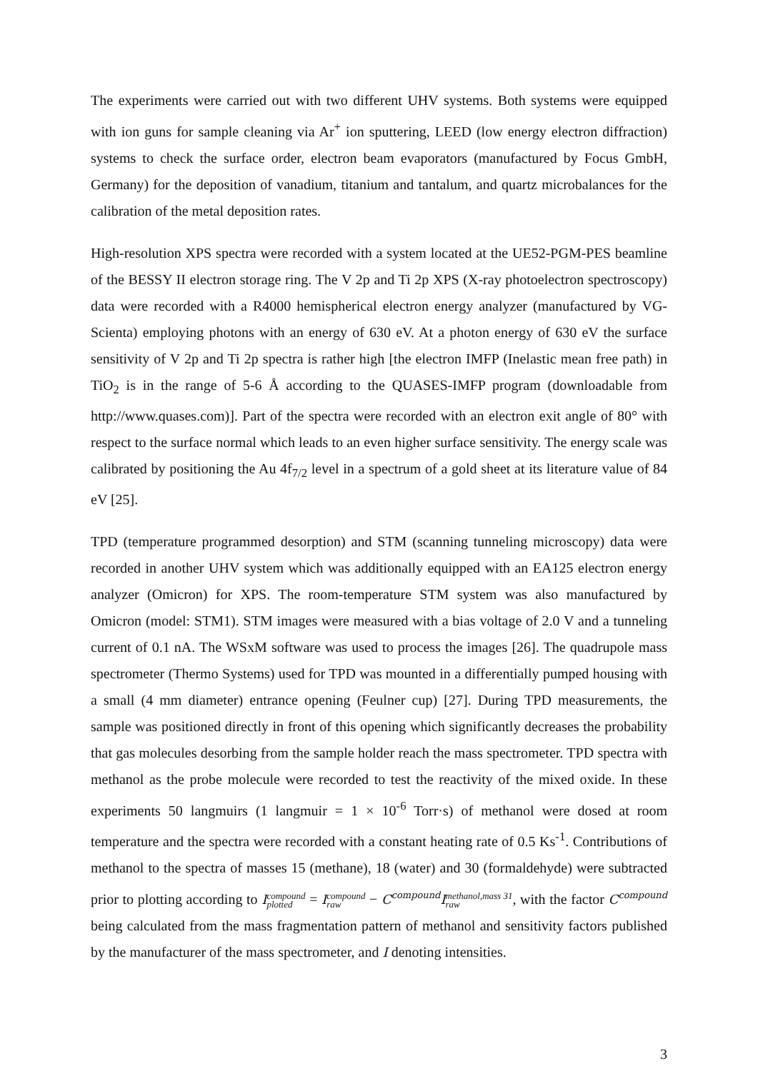The experiments were carried out with two different UHV systems. Both systems were equipped with ion guns for sample cleaning via Ar<sup>+</sup> ion sputtering, LEED (low energy electron diffraction) systems to check the surface order, electron beam evaporators (manufactured by Focus GmbH, Germany) for the deposition of vanadium, titanium and tantalum, and quartz microbalances for the calibration of the metal deposition rates.
High-resolution XPS spectra were recorded with a system located at the UE52-PGM-PES beamline of the BESSY II electron storage ring. The V 2p and Ti 2p XPS (X-ray photoelectron spectroscopy) data were recorded with a R4000 hemispherical electron energy analyzer (manufactured by VG-Scienta) employing photons with an energy of 630 eV. At a photon energy of 630 eV the surface sensitivity of V 2p and Ti 2p spectra is rather high [the electron IMFP (Inelastic mean free path) in TiO<sub>2</sub> is in the range of 5-6 Å according to the QUASES-IMFP program (downloadable from http://www.quases.com)]. Part of the spectra were recorded with an electron exit angle of 80° with respect to the surface normal which leads to an even higher surface sensitivity. The energy scale was calibrated by positioning the Au 4f<sub>7/2</sub> level in a spectrum of a gold sheet at its literature value of 84 eV [25].
TPD (temperature programmed desorption) and STM (scanning tunneling microscopy) data were recorded in another UHV system which was additionally equipped with an EA125 electron energy analyzer (Omicron) for XPS. The room-temperature STM system was also manufactured by Omicron (model: STM1). STM images were measured with a bias voltage of 2.0 V and a tunneling current of 0.1 nA. The WSxM software was used to process the images [26]. The quadrupole mass spectrometer (Thermo Systems) used for TPD was mounted in a differentially pumped housing with a small (4 mm diameter) entrance opening (Feulner cup) [27]. During TPD measurements, the sample was positioned directly in front of this opening which significantly decreases the probability that gas molecules desorbing from the sample holder reach the mass spectrometer. TPD spectra with methanol as the probe molecule were recorded to test the reactivity of the mixed oxide. In these experiments 50 langmuirs (1 langmuir = 1 × 10<sup>-6</sup> Torr·s) of methanol were dosed at room temperature and the spectra were recorded with a constant heating rate of 0.5 Ks<sup>-1</sup>. Contributions of methanol to the spectra of masses 15 (methane), 18 (water) and 30 (formaldehyde) were subtracted prior to plotting according to Icompound
plotted = Icompound
raw − C<sup>compound</sup>Imethanol,mass 31
raw, with the factor C<sup>compound</sup> being calculated from the mass fragmentation pattern of methanol and sensitivity factors published by the manufacturer of the mass spectrometer, and I denoting intensities.
3